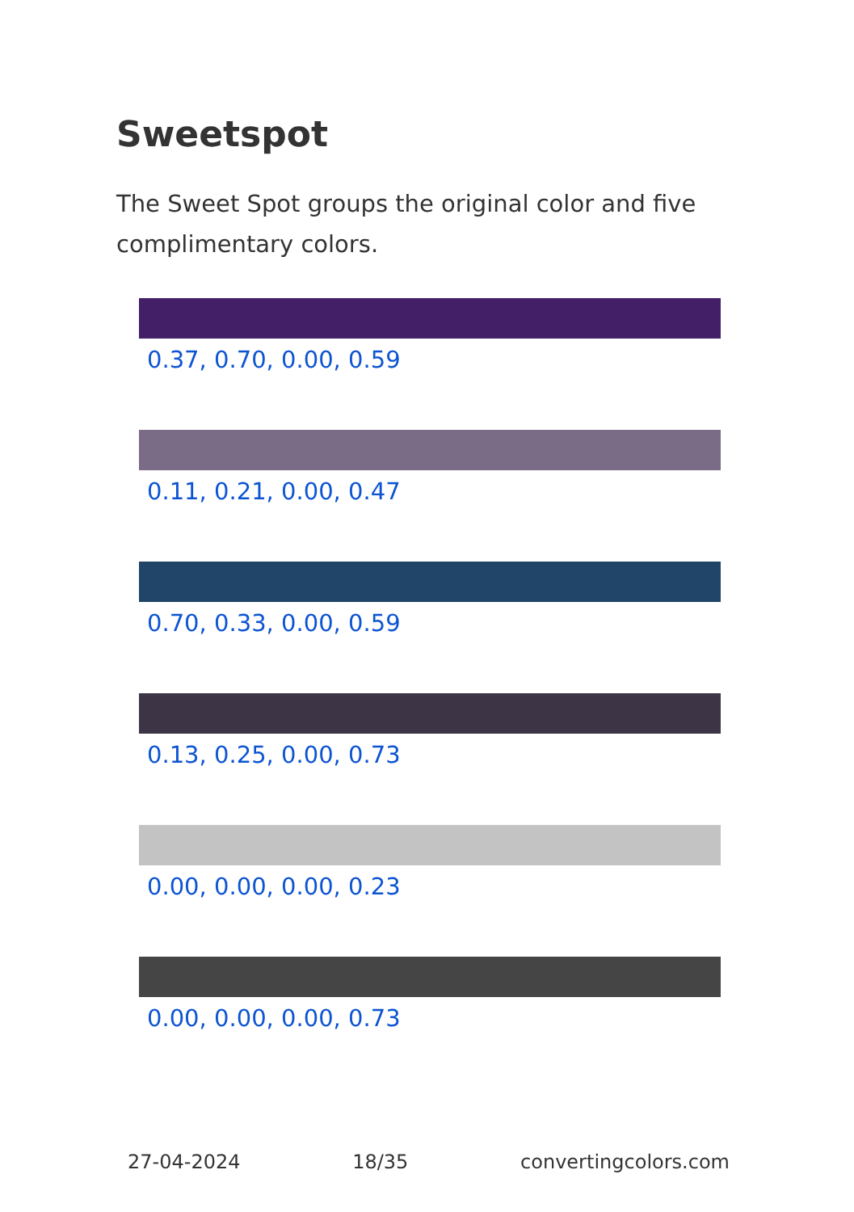Sweetspot
The Sweet Spot groups the original color and five complimentary colors.
0.37, 0.70, 0.00, 0.59
0.11, 0.21, 0.00, 0.47
0.70, 0.33, 0.00, 0.59
0.13, 0.25, 0.00, 0.73
0.00, 0.00, 0.00, 0.23
0.00, 0.00, 0.00, 0.73
27-04-2024 18/35 convertingcolors.com